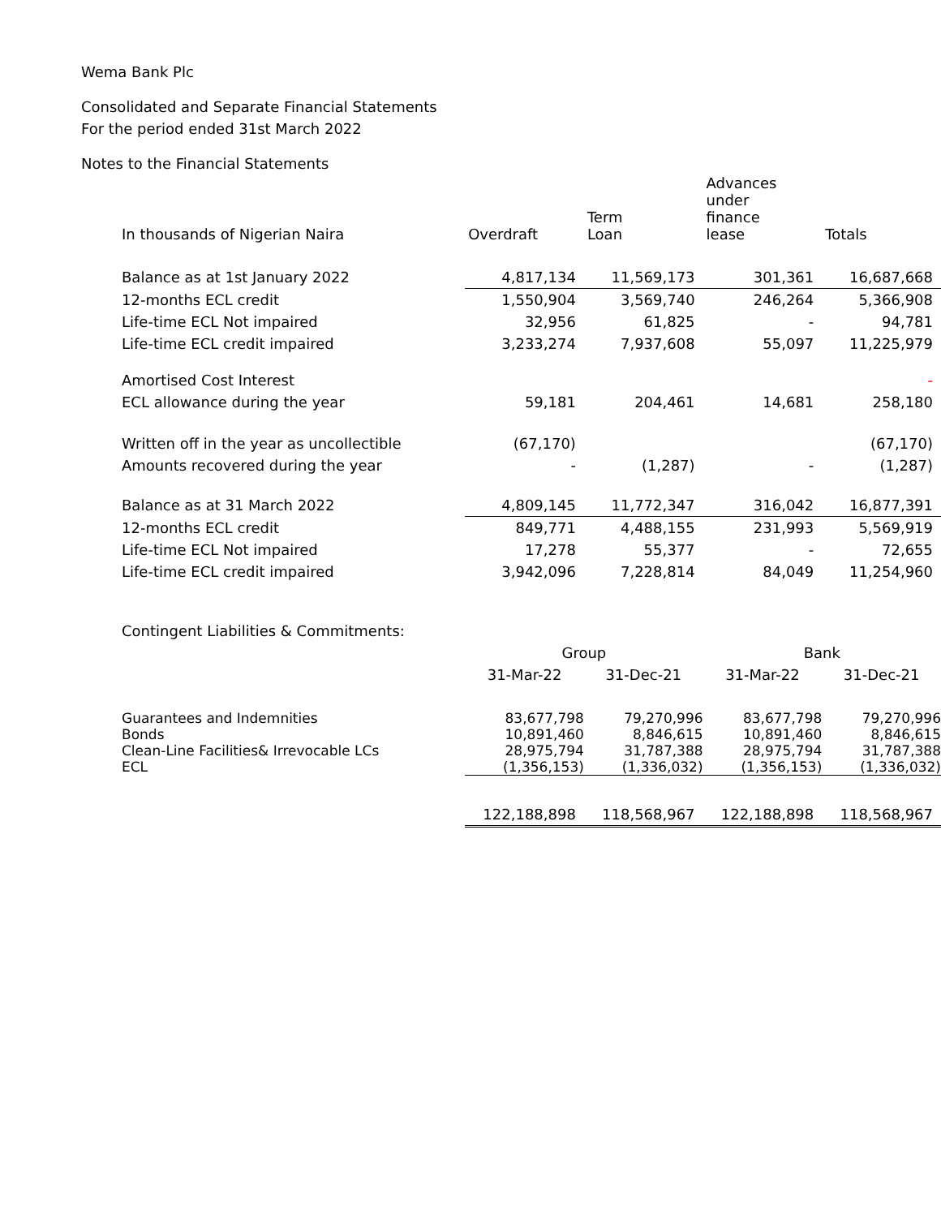Wema Bank Plc
Consolidated and Separate Financial Statements
For the period ended 31st March 2022
Notes to the Financial Statements
| In thousands of Nigerian Naira | Overdraft | Term Loan | Advances under finance lease | Totals |
| Balance as at 1st January 2022 | 4,817,134 | 11,569,173 | 301,361 | 16,687,668 |
| 12-months ECL credit | 1,550,904 | 3,569,740 | 246,264 | 5,366,908 |
| Life-time ECL Not impaired | 32,956 | 61,825 | - | 94,781 |
| Life-time ECL credit impaired | 3,233,274 | 7,937,608 | 55,097 | 11,225,979 |
| Amortised Cost Interest | | | | - |
| ECL allowance during the year | 59,181 | 204,461 | 14,681 | 258,180 |
| Written off in the year as uncollectible | (67,170) | | | (67,170) |
| Amounts recovered during the year | - | (1,287) | - | (1,287) |
| Balance as at 31 March 2022 | 4,809,145 | 11,772,347 | 316,042 | 16,877,391 |
| 12-months ECL credit | 849,771 | 4,488,155 | 231,993 | 5,569,919 |
| Life-time ECL Not impaired | 17,278 | 55,377 | - | 72,655 |
| Life-time ECL credit impaired | 3,942,096 | 7,228,814 | 84,049 | 11,254,960 |
| Contingent Liabilities & Commitments: | | | | |
| | Group | | Bank | |
| | 31-Mar-22 | 31-Dec-21 | 31-Mar-22 | 31-Dec-21 |
| Guarantees and Indemnities | 83,677,798 | 79,270,996 | 83,677,798 | 79,270,996 |
| Bonds | 10,891,460 | 8,846,615 | 10,891,460 | 8,846,615 |
| Clean-Line Facilities& Irrevocable LCs | 28,975,794 | 31,787,388 | 28,975,794 | 31,787,388 |
| ECL | (1,356,153) | (1,336,032) | (1,356,153) | (1,336,032) |
| | 122,188,898 | 118,568,967 | 122,188,898 | 118,568,967 |